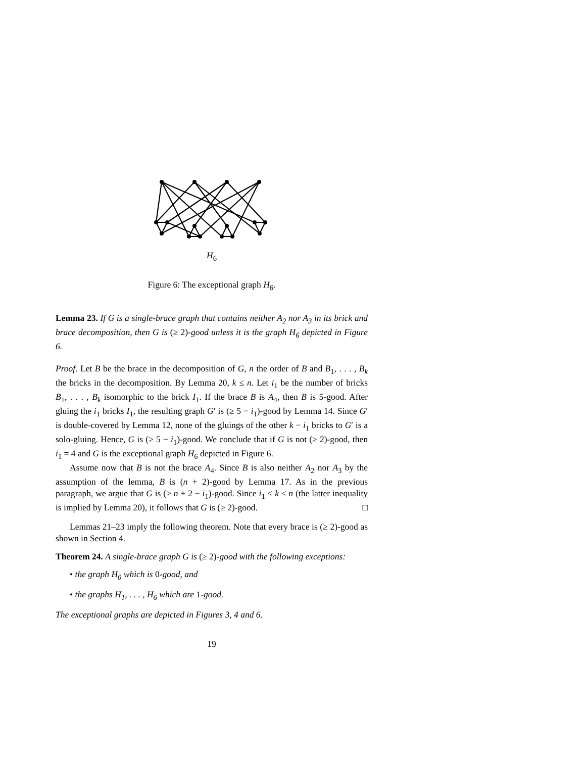H<sub>6</sub>
Figure 6: The exceptional graph H<sub>6</sub>.
Lemma 23. If G is a single-brace graph that contains neither A<sub>2</sub> nor A<sub>3</sub> in its brick and brace decomposition, then G is (≥ 2)-good unless it is the graph H<sub>6</sub> depicted in Figure 6.
Proof. Let B be the brace in the decomposition of G, n the order of B and B<sub>1</sub>, . . . , B<sub>k</sub> the bricks in the decomposition. By Lemma 20, k ≤ n. Let i<sub>1</sub> be the number of bricks B<sub>1</sub>, . . . , B<sub>k</sub> isomorphic to the brick I<sub>1</sub>. If the brace B is A<sub>4</sub>, then B is 5-good. After gluing the i<sub>1</sub> bricks I<sub>1</sub>, the resulting graph G′ is (≥ 5 − i<sub>1</sub>)-good by Lemma 14. Since G′ is double-covered by Lemma 12, none of the gluings of the other k − i<sub>1</sub> bricks to G′ is a solo-gluing. Hence, G is (≥ 5 − i<sub>1</sub>)-good. We conclude that if G is not (≥ 2)-good, then i<sub>1</sub> = 4 and G is the exceptional graph H<sub>6</sub> depicted in Figure 6.
Assume now that B is not the brace A<sub>4</sub>. Since B is also neither A<sub>2</sub> nor A<sub>3</sub> by the assumption of the lemma, B is (n + 2)-good by Lemma 17. As in the previous paragraph, we argue that G is (≥ n + 2 − i<sub>1</sub>)-good. Since i<sub>1</sub> ≤ k ≤ n (the latter inequality is implied by Lemma 20), it follows that G is (≥ 2)-good. □
Lemmas 21–23 imply the following theorem. Note that every brace is (≥ 2)-good as shown in Section 4.
Theorem 24. A single-brace graph G is (≥ 2)-good with the following exceptions:
• the graph H<sub>0</sub> which is 0-good, and
• the graphs H<sub>1</sub>, . . . , H<sub>6</sub> which are 1-good.
The exceptional graphs are depicted in Figures 3, 4 and 6.
19